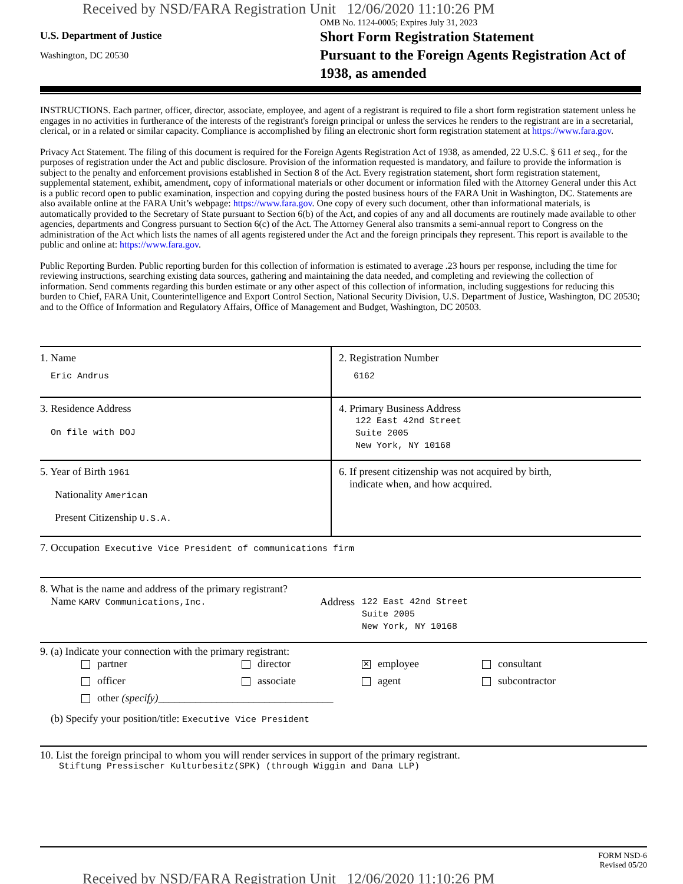Received by NSD/FARA Registration Unit 12/06/2020 11:10:26 PM
U.S. Department of Justice
Washington, DC 20530
OMB No. 1124-0005; Expires July 31, 2023
Short Form Registration Statement
Pursuant to the Foreign Agents Registration Act of 1938, as amended
INSTRUCTIONS. Each partner, officer, director, associate, employee, and agent of a registrant is required to file a short form registration statement unless he engages in no activities in furtherance of the interests of the registrant's foreign principal or unless the services he renders to the registrant are in a secretarial, clerical, or in a related or similar capacity. Compliance is accomplished by filing an electronic short form registration statement at https://www.fara.gov.
Privacy Act Statement. The filing of this document is required for the Foreign Agents Registration Act of 1938, as amended, 22 U.S.C. § 611 et seq., for the purposes of registration under the Act and public disclosure. Provision of the information requested is mandatory, and failure to provide the information is subject to the penalty and enforcement provisions established in Section 8 of the Act. Every registration statement, short form registration statement, supplemental statement, exhibit, amendment, copy of informational materials or other document or information filed with the Attorney General under this Act is a public record open to public examination, inspection and copying during the posted business hours of the FARA Unit in Washington, DC. Statements are also available online at the FARA Unit’s webpage: https://www.fara.gov. One copy of every such document, other than informational materials, is automatically provided to the Secretary of State pursuant to Section 6(b) of the Act, and copies of any and all documents are routinely made available to other agencies, departments and Congress pursuant to Section 6(c) of the Act. The Attorney General also transmits a semi-annual report to Congress on the administration of the Act which lists the names of all agents registered under the Act and the foreign principals they represent. This report is available to the public and online at: https://www.fara.gov.
Public Reporting Burden. Public reporting burden for this collection of information is estimated to average .23 hours per response, including the time for reviewing instructions, searching existing data sources, gathering and maintaining the data needed, and completing and reviewing the collection of information. Send comments regarding this burden estimate or any other aspect of this collection of information, including suggestions for reducing this burden to Chief, FARA Unit, Counterintelligence and Export Control Section, National Security Division, U.S. Department of Justice, Washington, DC 20530; and to the Office of Information and Regulatory Affairs, Office of Management and Budget, Washington, DC 20503.
1. Name
Eric Andrus
2. Registration Number
6162
3. Residence Address
On file with DOJ
4. Primary Business Address
122 East 42nd Street
Suite 2005
New York, NY 10168
5. Year of Birth 1961
Nationality American
Present Citizenship U.S.A.
6. If present citizenship was not acquired by birth,
indicate when, and how acquired.
7. Occupation Executive Vice President of communications firm
8. What is the name and address of the primary registrant?
Name KARV Communications,Inc.
Address
122 East 42nd Street
Suite 2005
New York, NY 10168
9. (a) Indicate your connection with the primary registrant:
partner director ✕ employee consultant officer associate agent subcontractor other (specify)_________________________________
(b) Specify your position/title: Executive Vice President
10. List the foreign principal to whom you will render services in support of the primary registrant.
Stiftung Pressischer Kulturbesitz(SPK) (through Wiggin and Dana LLP)
FORM NSD-6
Revised 05/20
Received by NSD/FARA Registration Unit 12/06/2020 11:10:26 PM